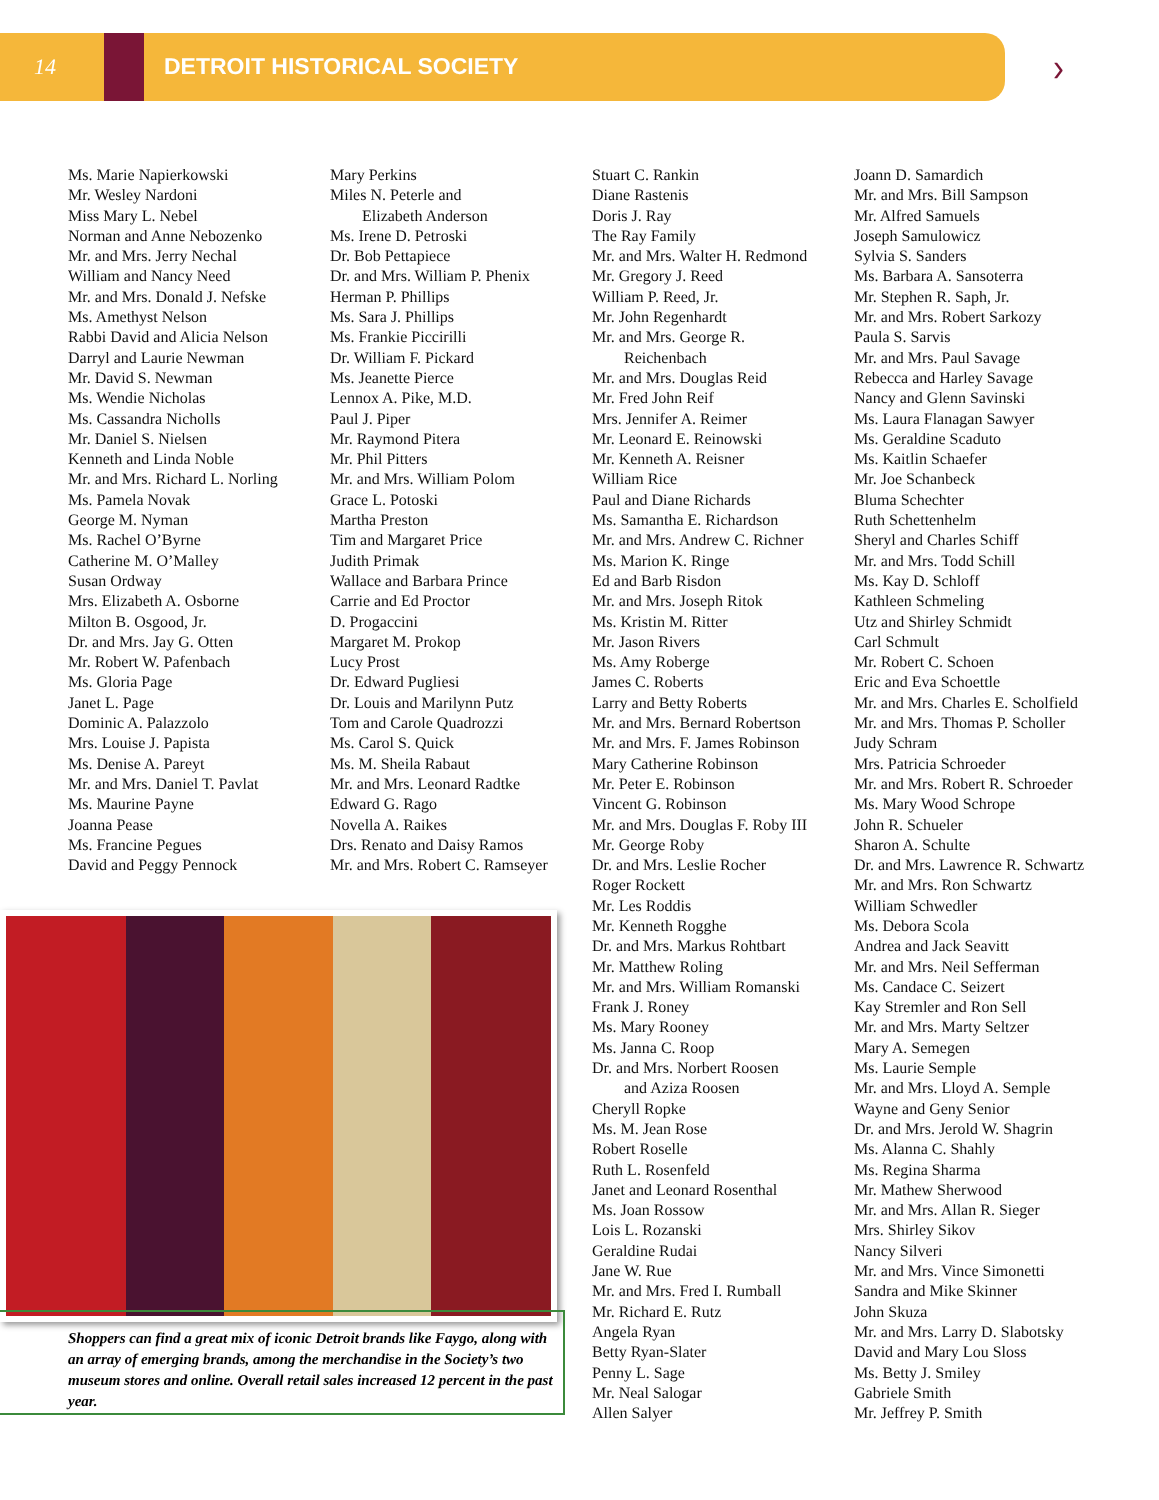14 DETROIT HISTORICAL SOCIETY
›
Ms. Marie Napierkowski
Mr. Wesley Nardoni
Miss Mary L. Nebel
Norman and Anne Nebozenko
Mr. and Mrs. Jerry Nechal
William and Nancy Need
Mr. and Mrs. Donald J. Nefske
Ms. Amethyst Nelson
Rabbi David and Alicia Nelson
Darryl and Laurie Newman
Mr. David S. Newman
Ms. Wendie Nicholas
Ms. Cassandra Nicholls
Mr. Daniel S. Nielsen
Kenneth and Linda Noble
Mr. and Mrs. Richard L. Norling
Ms. Pamela Novak
George M. Nyman
Ms. Rachel O’Byrne
Catherine M. O’Malley
Susan Ordway
Mrs. Elizabeth A. Osborne
Milton B. Osgood, Jr.
Dr. and Mrs. Jay G. Otten
Mr. Robert W. Pafenbach
Ms. Gloria Page
Janet L. Page
Dominic A. Palazzolo
Mrs. Louise J. Papista
Ms. Denise A. Pareyt
Mr. and Mrs. Daniel T. Pavlat
Ms. Maurine Payne
Joanna Pease
Ms. Francine Pegues
David and Peggy Pennock
Mary Perkins
Miles N. Peterle and
Elizabeth Anderson
Ms. Irene D. Petroski
Dr. Bob Pettapiece
Dr. and Mrs. William P. Phenix
Herman P. Phillips
Ms. Sara J. Phillips
Ms. Frankie Piccirilli
Dr. William F. Pickard
Ms. Jeanette Pierce
Lennox A. Pike, M.D.
Paul J. Piper
Mr. Raymond Pitera
Mr. Phil Pitters
Mr. and Mrs. William Polom
Grace L. Potoski
Martha Preston
Tim and Margaret Price
Judith Primak
Wallace and Barbara Prince
Carrie and Ed Proctor
D. Progaccini
Margaret M. Prokop
Lucy Prost
Dr. Edward Pugliesi
Dr. Louis and Marilynn Putz
Tom and Carole Quadrozzi
Ms. Carol S. Quick
Ms. M. Sheila Rabaut
Mr. and Mrs. Leonard Radtke
Edward G. Rago
Novella A. Raikes
Drs. Renato and Daisy Ramos
Mr. and Mrs. Robert C. Ramseyer
Stuart C. Rankin
Diane Rastenis
Doris J. Ray
The Ray Family
Mr. and Mrs. Walter H. Redmond
Mr. Gregory J. Reed
William P. Reed, Jr.
Mr. John Regenhardt
Mr. and Mrs. George R.
Reichenbach
Mr. and Mrs. Douglas Reid
Mr. Fred John Reif
Mrs. Jennifer A. Reimer
Mr. Leonard E. Reinowski
Mr. Kenneth A. Reisner
William Rice
Paul and Diane Richards
Ms. Samantha E. Richardson
Mr. and Mrs. Andrew C. Richner
Ms. Marion K. Ringe
Ed and Barb Risdon
Mr. and Mrs. Joseph Ritok
Ms. Kristin M. Ritter
Mr. Jason Rivers
Ms. Amy Roberge
James C. Roberts
Larry and Betty Roberts
Mr. and Mrs. Bernard Robertson
Mr. and Mrs. F. James Robinson
Mary Catherine Robinson
Mr. Peter E. Robinson
Vincent G. Robinson
Mr. and Mrs. Douglas F. Roby III
Mr. George Roby
Dr. and Mrs. Leslie Rocher
Roger Rockett
Mr. Les Roddis
Mr. Kenneth Rogghe
Dr. and Mrs. Markus Rohtbart
Mr. Matthew Roling
Mr. and Mrs. William Romanski
Frank J. Roney
Ms. Mary Rooney
Ms. Janna C. Roop
Dr. and Mrs. Norbert Roosen
and Aziza Roosen
Cheryll Ropke
Ms. M. Jean Rose
Robert Roselle
Ruth L. Rosenfeld
Janet and Leonard Rosenthal
Ms. Joan Rossow
Lois L. Rozanski
Geraldine Rudai
Jane W. Rue
Mr. and Mrs. Fred I. Rumball
Mr. Richard E. Rutz
Angela Ryan
Betty Ryan-Slater
Penny L. Sage
Mr. Neal Salogar
Allen Salyer
Joann D. Samardich
Mr. and Mrs. Bill Sampson
Mr. Alfred Samuels
Joseph Samulowicz
Sylvia S. Sanders
Ms. Barbara A. Sansoterra
Mr. Stephen R. Saph, Jr.
Mr. and Mrs. Robert Sarkozy
Paula S. Sarvis
Mr. and Mrs. Paul Savage
Rebecca and Harley Savage
Nancy and Glenn Savinski
Ms. Laura Flanagan Sawyer
Ms. Geraldine Scaduto
Ms. Kaitlin Schaefer
Mr. Joe Schanbeck
Bluma Schechter
Ruth Schettenhelm
Sheryl and Charles Schiff
Mr. and Mrs. Todd Schill
Ms. Kay D. Schloff
Kathleen Schmeling
Utz and Shirley Schmidt
Carl Schmult
Mr. Robert C. Schoen
Eric and Eva Schoettle
Mr. and Mrs. Charles E. Scholfield
Mr. and Mrs. Thomas P. Scholler
Judy Schram
Mrs. Patricia Schroeder
Mr. and Mrs. Robert R. Schroeder
Ms. Mary Wood Schrope
John R. Schueler
Sharon A. Schulte
Dr. and Mrs. Lawrence R. Schwartz
Mr. and Mrs. Ron Schwartz
William Schwedler
Ms. Debora Scola
Andrea and Jack Seavitt
Mr. and Mrs. Neil Sefferman
Ms. Candace C. Seizert
Kay Stremler and Ron Sell
Mr. and Mrs. Marty Seltzer
Mary A. Semegen
Ms. Laurie Semple
Mr. and Mrs. Lloyd A. Semple
Wayne and Geny Senior
Dr. and Mrs. Jerold W. Shagrin
Ms. Alanna C. Shahly
Ms. Regina Sharma
Mr. Mathew Sherwood
Mr. and Mrs. Allan R. Sieger
Mrs. Shirley Sikov
Nancy Silveri
Mr. and Mrs. Vince Simonetti
Sandra and Mike Skinner
John Skuza
Mr. and Mrs. Larry D. Slabotsky
David and Mary Lou Sloss
Ms. Betty J. Smiley
Gabriele Smith
Mr. Jeffrey P. Smith
Shoppers can find a great mix of iconic Detroit brands like Faygo, along with an array of emerging brands, among the merchandise in the Society’s two museum stores and online. Overall retail sales increased 12 percent in the past year.